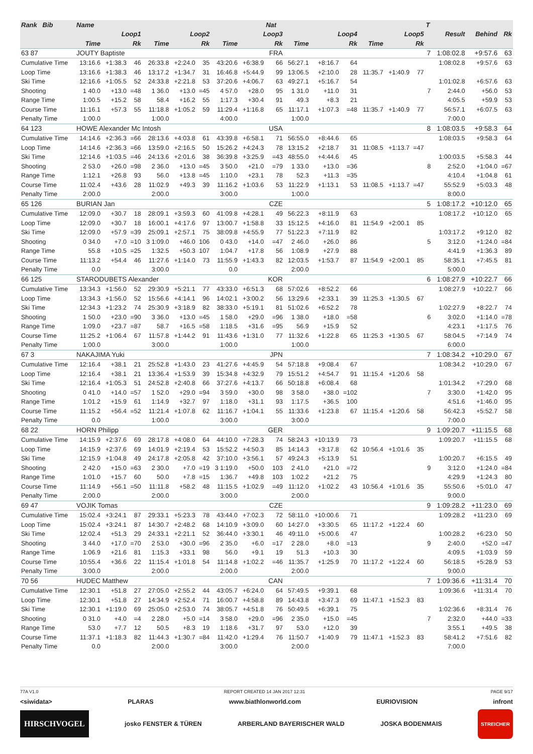| Rank Bib | Name | | | | | | | | Nat | | | | | | | T | | | |
| --- | --- | --- | --- | --- | --- | --- | --- | --- | --- | --- | --- | --- | --- | --- | --- | --- | --- | --- | --- |
| | Loop1 | | | Loop2 | | | Loop3 | | | Loop4 | | | Loop5 | | | | Result | Behind | Rk |
| | Time | | Rk | Time | | Rk | Time | | Rk | Time | | Rk | Time | | Rk | | | | |
| 63 87 | JOUTY Baptiste | | | | | | | | FRA | | | | | | | 7 | 1:08:02.8 | +9:57.6 | 63 |
| Cumulative Time | 13:16.6 | +1:38.3 | 46 | 26:33.8 | +2:24.0 | 35 | 43:20.6 | +6:38.9 | 66 | 56:27.1 | +8:16.7 | 64 | | | | | 1:08:02.8 | +9:57.6 | 63 |
| Loop Time | 13:16.6 | +1:38.3 | 46 | 13:17.2 | +1:34.7 | 31 | 16:46.8 | +5:44.9 | 99 | 13:06.5 | +2:10.0 | 28 | 11:35.7 | +1:40.9 | 77 | | | | |
| Ski Time | 12:16.6 | +1:05.5 | 52 | 24:33.8 | +2:21.8 | 53 | 37:20.6 | +4:06.7 | 63 | 49:27.1 | +5:16.7 | 54 | | | | | 1:01:02.8 | +6:57.6 | 63 |
| Shooting | 1 40.0 | +13.0 | =48 | 1 36.0 | +13.0 | =45 | 4 57.0 | +28.0 | 95 | 1 31.0 | +11.0 | 31 | | | | 7 | 2:44.0 | +56.0 | 53 |
| Range Time | 1:00.5 | +15.2 | 58 | 58.4 | +16.2 | 55 | 1:17.3 | +30.4 | 91 | 49.3 | +8.3 | 21 | | | | | 4:05.5 | +59.9 | 53 |
| Course Time | 11:16.1 | +57.3 | 55 | 11:18.8 | +1:05.2 | 59 | 11:29.4 | +1:16.8 | 65 | 11:17.1 | +1:07.3 | =48 | 11:35.7 | +1:40.9 | 77 | | 56:57.1 | +6:07.5 | 63 |
| Penalty Time | 1:00.0 | | | 1:00.0 | | | 4:00.0 | | | 1:00.0 | | | | | | | 7:00.0 | | |
| 64 123 | HOWE Alexander Mc Intosh | | | | | | | | USA | | | | | | | 8 | 1:08:03.5 | +9:58.3 | 64 |
| Cumulative Time | 14:14.6 | +2:36.3 | =66 | 28:13.6 | +4:03.8 | 61 | 43:39.8 | +6:58.1 | 71 | 56:55.0 | +8:44.6 | 65 | | | | | 1:08:03.5 | +9:58.3 | 64 |
| Loop Time | 14:14.6 | +2:36.3 | =66 | 13:59.0 | +2:16.5 | 50 | 15:26.2 | +4:24.3 | 78 | 13:15.2 | +2:18.7 | 31 | 11:08.5 | +1:13.7 | =47 | | | | |
| Ski Time | 12:14.6 | +1:03.5 | =46 | 24:13.6 | +2:01.6 | 38 | 36:39.8 | +3:25.9 | =43 | 48:55.0 | +4:44.6 | 45 | | | | | 1:00:03.5 | +5:58.3 | 44 |
| Shooting | 2 53.0 | +26.0 | =98 | 2 36.0 | +13.0 | =45 | 3 50.0 | +21.0 | =79 | 1 33.0 | +13.0 | =36 | | | | 8 | 2:52.0 | +1:04.0 | =67 |
| Range Time | 1:12.1 | +26.8 | 93 | 56.0 | +13.8 | =45 | 1:10.0 | +23.1 | 78 | 52.3 | +11.3 | =35 | | | | | 4:10.4 | +1:04.8 | 61 |
| Course Time | 11:02.4 | +43.6 | 28 | 11:02.9 | +49.3 | 39 | 11:16.2 | +1:03.6 | 53 | 11:22.9 | +1:13.1 | 53 | 11:08.5 | +1:13.7 | =47 | | 55:52.9 | +5:03.3 | 48 |
| Penalty Time | 2:00.0 | | | 2:00.0 | | | 3:00.0 | | | 1:00.0 | | | | | | | 8:00.0 | | |
| 65 126 | BURIAN Jan | | | | | | | | CZE | | | | | | | 5 | 1:08:17.2 | +10:12.0 | 65 |
| Cumulative Time | 12:09.0 | +30.7 | 18 | 28:09.1 | +3:59.3 | 60 | 41:09.8 | +4:28.1 | 49 | 56:22.3 | +8:11.9 | 63 | | | | | 1:08:17.2 | +10:12.0 | 65 |
| Loop Time | 12:09.0 | +30.7 | 18 | 16:00.1 | +4:17.6 | 97 | 13:00.7 | +1:58.8 | 33 | 15:12.5 | +4:16.0 | 81 | 11:54.9 | +2:00.1 | 85 | | | | |
| Ski Time | 12:09.0 | +57.9 | =39 | 25:09.1 | +2:57.1 | 75 | 38:09.8 | +4:55.9 | 77 | 51:22.3 | +7:11.9 | 82 | | | | | 1:03:17.2 | +9:12.0 | 82 |
| Shooting | 0 34.0 | +7.0 | =10 | 3 1:09.0 | +46.0 | 106 | 0 43.0 | +14.0 | =47 | 2 46.0 | +26.0 | 86 | | | | 5 | 3:12.0 | +1:24.0 | =84 |
| Range Time | 55.8 | +10.5 | =25 | 1:32.5 | +50.3 | 107 | 1:04.7 | +17.8 | 56 | 1:08.9 | +27.9 | 88 | | | | | 4:41.9 | +1:36.3 | 89 |
| Course Time | 11:13.2 | +54.4 | 46 | 11:27.6 | +1:14.0 | 73 | 11:55.9 | +1:43.3 | 82 | 12:03.5 | +1:53.7 | 87 | 11:54.9 | +2:00.1 | 85 | | 58:35.1 | +7:45.5 | 81 |
| Penalty Time | 0.0 | | | 3:00.0 | | | 0.0 | | | 2:00.0 | | | | | | | 5:00.0 | | |
| 66 125 | STARODUBETS Alexander | | | | | | | | KOR | | | | | | | 6 | 1:08:27.9 | +10:22.7 | 66 |
| Cumulative Time | 13:34.3 | +1:56.0 | 52 | 29:30.9 | +5:21.1 | 77 | 43:33.0 | +6:51.3 | 68 | 57:02.6 | +8:52.2 | 66 | | | | | 1:08:27.9 | +10:22.7 | 66 |
| Loop Time | 13:34.3 | +1:56.0 | 52 | 15:56.6 | +4:14.1 | 96 | 14:02.1 | +3:00.2 | 56 | 13:29.6 | +2:33.1 | 39 | 11:25.3 | +1:30.5 | 67 | | | | |
| Ski Time | 12:34.3 | +1:23.2 | 74 | 25:30.9 | +3:18.9 | 82 | 38:33.0 | +5:19.1 | 81 | 51:02.6 | +6:52.2 | 78 | | | | | 1:02:27.9 | +8:22.7 | 74 |
| Shooting | 1 50.0 | +23.0 | =90 | 3 36.0 | +13.0 | =45 | 1 58.0 | +29.0 | =96 | 1 38.0 | +18.0 | =58 | | | | 6 | 3:02.0 | +1:14.0 | =78 |
| Range Time | 1:09.0 | +23.7 | =87 | 58.7 | +16.5 | =58 | 1:18.5 | +31.6 | =95 | 56.9 | +15.9 | 52 | | | | | 4:23.1 | +1:17.5 | 76 |
| Course Time | 11:25.2 | +1:06.4 | 67 | 11:57.8 | +1:44.2 | 91 | 11:43.6 | +1:31.0 | 77 | 11:32.6 | +1:22.8 | 65 | 11:25.3 | +1:30.5 | 67 | | 58:04.5 | +7:14.9 | 74 |
| Penalty Time | 1:00.0 | | | 3:00.0 | | | 1:00.0 | | | 1:00.0 | | | | | | | 6:00.0 | | |
| 67 3 | NAKAJIMA Yuki | | | | | | | | JPN | | | | | | | 7 | 1:08:34.2 | +10:29.0 | 67 |
| Cumulative Time | 12:16.4 | +38.1 | 21 | 25:52.8 | +1:43.0 | 23 | 41:27.6 | +4:45.9 | 54 | 57:18.8 | +9:08.4 | 67 | | | | | 1:08:34.2 | +10:29.0 | 67 |
| Loop Time | 12:16.4 | +38.1 | 21 | 13:36.4 | +1:53.9 | 39 | 15:34.8 | +4:32.9 | 79 | 15:51.2 | +4:54.7 | 91 | 11:15.4 | +1:20.6 | 58 | | | | |
| Ski Time | 12:16.4 | +1:05.3 | 51 | 24:52.8 | +2:40.8 | 66 | 37:27.6 | +4:13.7 | 66 | 50:18.8 | +6:08.4 | 68 | | | | | 1:01:34.2 | +7:29.0 | 68 |
| Shooting | 0 41.0 | +14.0 | =57 | 1 52.0 | +29.0 | =94 | 3 59.0 | +30.0 | 98 | 3 58.0 | +38.0 | =102 | | | | 7 | 3:30.0 | +1:42.0 | 95 |
| Range Time | 1:01.2 | +15.9 | 61 | 1:14.9 | +32.7 | 97 | 1:18.0 | +31.1 | 93 | 1:17.5 | +36.5 | 100 | | | | | 4:51.6 | +1:46.0 | 95 |
| Course Time | 11:15.2 | +56.4 | =52 | 11:21.4 | +1:07.8 | 62 | 11:16.7 | +1:04.1 | 55 | 11:33.6 | +1:23.8 | 67 | 11:15.4 | +1:20.6 | 58 | | 56:42.3 | +5:52.7 | 58 |
| Penalty Time | 0.0 | | | 1:00.0 | | | 3:00.0 | | | 3:00.0 | | | | | | | 7:00.0 | | |
| 68 22 | HORN Philipp | | | | | | | | GER | | | | | | | 9 | 1:09:20.7 | +11:15.5 | 68 |
| Cumulative Time | 14:15.9 | +2:37.6 | 69 | 28:17.8 | +4:08.0 | 64 | 44:10.0 | +7:28.3 | 74 | 58:24.3 | +10:13.9 | 73 | | | | | 1:09:20.7 | +11:15.5 | 68 |
| Loop Time | 14:15.9 | +2:37.6 | 69 | 14:01.9 | +2:19.4 | 53 | 15:52.2 | +4:50.3 | 85 | 14:14.3 | +3:17.8 | 62 | 10:56.4 | +1:01.6 | 35 | | | | |
| Ski Time | 12:15.9 | +1:04.8 | 49 | 24:17.8 | +2:05.8 | 42 | 37:10.0 | +3:56.1 | 57 | 49:24.3 | +5:13.9 | 51 | | | | | 1:00:20.7 | +6:15.5 | 49 |
| Shooting | 2 42.0 | +15.0 | =63 | 2 30.0 | +7.0 | =19 | 3 1:19.0 | +50.0 | 103 | 2 41.0 | +21.0 | =72 | | | | 9 | 3:12.0 | +1:24.0 | =84 |
| Range Time | 1:01.0 | +15.7 | 60 | 50.0 | +7.8 | =15 | 1:36.7 | +49.8 | 103 | 1:02.2 | +21.2 | 75 | | | | | 4:29.9 | +1:24.3 | 80 |
| Course Time | 11:14.9 | +56.1 | =50 | 11:11.8 | +58.2 | 48 | 11:15.5 | +1:02.9 | =49 | 11:12.0 | +1:02.2 | 43 | 10:56.4 | +1:01.6 | 35 | | 55:50.6 | +5:01.0 | 47 |
| Penalty Time | 2:00.0 | | | 2:00.0 | | | 3:00.0 | | | 2:00.0 | | | | | | | 9:00.0 | | |
| 69 47 | VOJIK Tomas | | | | | | | | CZE | | | | | | | 9 | 1:09:28.2 | +11:23.0 | 69 |
| Cumulative Time | 15:02.4 | +3:24.1 | 87 | 29:33.1 | +5:23.3 | 78 | 43:44.0 | +7:02.3 | 72 | 58:11.0 | +10:00.6 | 71 | | | | | 1:09:28.2 | +11:23.0 | 69 |
| Loop Time | 15:02.4 | +3:24.1 | 87 | 14:30.7 | +2:48.2 | 68 | 14:10.9 | +3:09.0 | 60 | 14:27.0 | +3:30.5 | 65 | 11:17.2 | +1:22.4 | 60 | | | | |
| Ski Time | 12:02.4 | +51.3 | 29 | 24:33.1 | +2:21.1 | 52 | 36:44.0 | +3:30.1 | 46 | 49:11.0 | +5:00.6 | 47 | | | | | 1:00:28.2 | +6:23.0 | 50 |
| Shooting | 3 44.0 | +17.0 | =70 | 2 53.0 | +30.0 | =96 | 2 35.0 | +6.0 | =17 | 2 28.0 | +8.0 | =13 | | | | 9 | 2:40.0 | +52.0 | =47 |
| Range Time | 1:06.9 | +21.6 | 81 | 1:15.3 | +33.1 | 98 | 56.0 | +9.1 | 19 | 51.3 | +10.3 | 30 | | | | | 4:09.5 | +1:03.9 | 59 |
| Course Time | 10:55.4 | +36.6 | 22 | 11:15.4 | +1:01.8 | 54 | 11:14.8 | +1:02.2 | =46 | 11:35.7 | +1:25.9 | 70 | 11:17.2 | +1:22.4 | 60 | | 56:18.5 | +5:28.9 | 53 |
| Penalty Time | 3:00.0 | | | 2:00.0 | | | 2:00.0 | | | 2:00.0 | | | | | | | 9:00.0 | | |
| 70 56 | HUDEC Matthew | | | | | | | | CAN | | | | | | | 7 | 1:09:36.6 | +11:31.4 | 70 |
| Cumulative Time | 12:30.1 | +51.8 | 27 | 27:05.0 | +2:55.2 | 44 | 43:05.7 | +6:24.0 | 64 | 57:49.5 | +9:39.1 | 68 | | | | | 1:09:36.6 | +11:31.4 | 70 |
| Loop Time | 12:30.1 | +51.8 | 27 | 14:34.9 | +2:52.4 | 71 | 16:00.7 | +4:58.8 | 89 | 14:43.8 | +3:47.3 | 69 | 11:47.1 | +1:52.3 | 83 | | | | |
| Ski Time | 12:30.1 | +1:19.0 | 69 | 25:05.0 | +2:53.0 | 74 | 38:05.7 | +4:51.8 | 76 | 50:49.5 | +6:39.1 | 75 | | | | | 1:02:36.6 | +8:31.4 | 76 |
| Shooting | 0 31.0 | +4.0 | =4 | 2 28.0 | +5.0 | =14 | 3 58.0 | +29.0 | =96 | 2 35.0 | +15.0 | =45 | | | | 7 | 2:32.0 | +44.0 | =33 |
| Range Time | 53.0 | +7.7 | 12 | 50.5 | +8.3 | 19 | 1:18.6 | +31.7 | 97 | 53.0 | +12.0 | 39 | | | | | 3:55.1 | +49.5 | 38 |
| Course Time | 11:37.1 | +1:18.3 | 82 | 11:44.3 | +1:30.7 | =84 | 11:42.0 | +1:29.4 | 76 | 11:50.7 | +1:40.9 | 79 | 11:47.1 | +1:52.3 | 83 | | 58:41.2 | +7:51.6 | 82 |
| Penalty Time | 0.0 | | | 2:00.0 | | | 3:00.0 | | | 2:00.0 | | | | | | | 7:00.0 | | |
77A V1.0 REPORT CREATED 14 JAN 2017 12:31 PAGE 9/17
<siwidata> PLARAS www.biathlonworld.com EURIOVISION infront
HIRSCHVOGEL josko FENSTER & TÜREN ARBERLAND BAYERISCHER WALD JOSKA BODENMAIS STREICHER